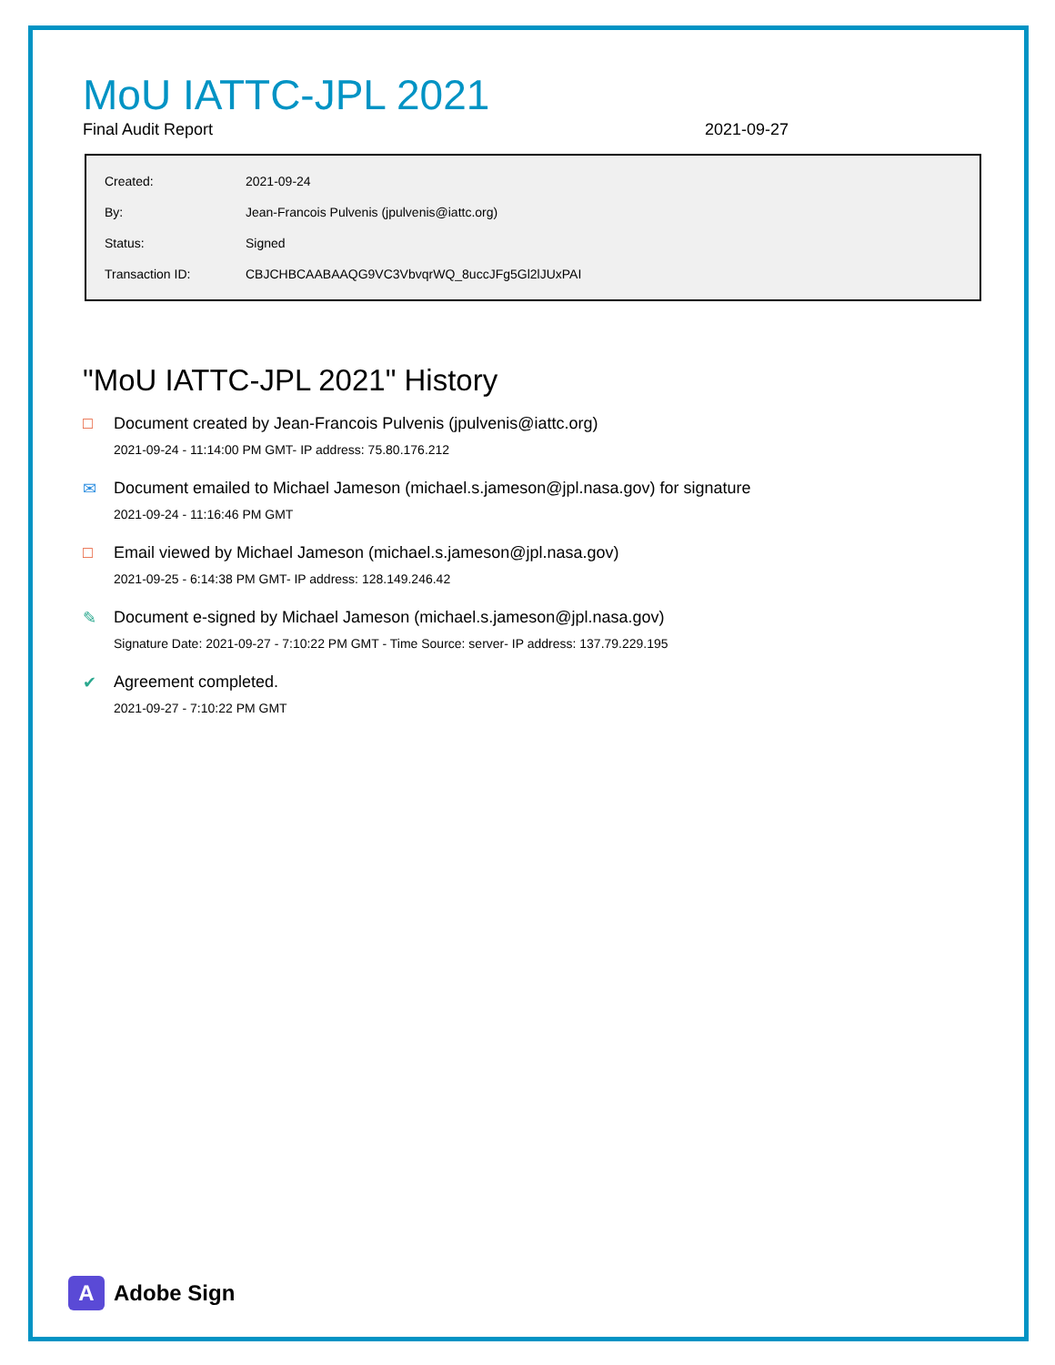MoU IATTC-JPL 2021
Final Audit Report 2021-09-27
| Created: | 2021-09-24 |
| By: | Jean-Francois Pulvenis (jpulvenis@iattc.org) |
| Status: | Signed |
| Transaction ID: | CBJCHBCAABAAQG9VC3VbvqrWQ_8uccJFg5Gl2lJUxPAI |
"MoU IATTC-JPL 2021" History
□ Document created by Jean-Francois Pulvenis (jpulvenis@iattc.org)
2021-09-24 - 11:14:00 PM GMT- IP address: 75.80.176.212
✉ Document emailed to Michael Jameson (michael.s.jameson@jpl.nasa.gov) for signature
2021-09-24 - 11:16:46 PM GMT
□ Email viewed by Michael Jameson (michael.s.jameson@jpl.nasa.gov)
2021-09-25 - 6:14:38 PM GMT- IP address: 128.149.246.42
✎ Document e-signed by Michael Jameson (michael.s.jameson@jpl.nasa.gov)
Signature Date: 2021-09-27 - 7:10:22 PM GMT - Time Source: server- IP address: 137.79.229.195
✔ Agreement completed.
2021-09-27 - 7:10:22 PM GMT
A Adobe Sign